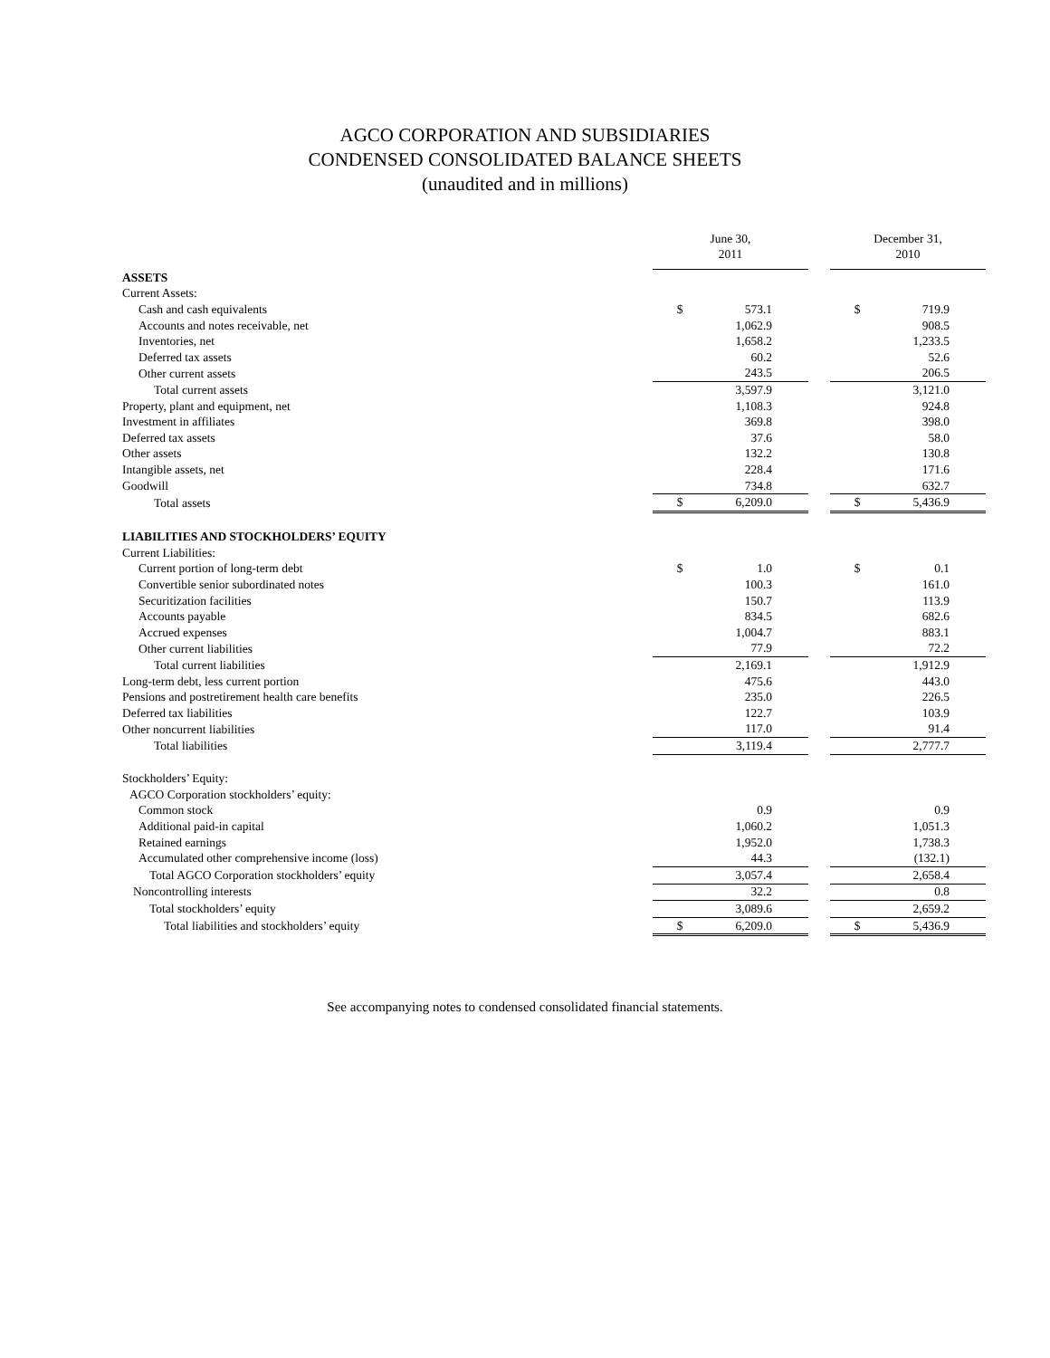AGCO CORPORATION AND SUBSIDIARIES
CONDENSED CONSOLIDATED BALANCE SHEETS
(unaudited and in millions)
| | June 30, 2011 | | | December 31, 2010 | |
| ASSETS | | | | | |
| Current Assets: | | | | | |
| Cash and cash equivalents | $ | 573.1 | | $ | 719.9 |
| Accounts and notes receivable, net | | 1,062.9 | | | 908.5 |
| Inventories, net | | 1,658.2 | | | 1,233.5 |
| Deferred tax assets | | 60.2 | | | 52.6 |
| Other current assets | | 243.5 | | | 206.5 |
| Total current assets | | 3,597.9 | | | 3,121.0 |
| Property, plant and equipment, net | | 1,108.3 | | | 924.8 |
| Investment in affiliates | | 369.8 | | | 398.0 |
| Deferred tax assets | | 37.6 | | | 58.0 |
| Other assets | | 132.2 | | | 130.8 |
| Intangible assets, net | | 228.4 | | | 171.6 |
| Goodwill | | 734.8 | | | 632.7 |
| Total assets | $ | 6,209.0 | | $ | 5,436.9 |
| LIABILITIES AND STOCKHOLDERS’ EQUITY | | | | | |
| Current Liabilities: | | | | | |
| Current portion of long-term debt | $ | 1.0 | | $ | 0.1 |
| Convertible senior subordinated notes | | 100.3 | | | 161.0 |
| Securitization facilities | | 150.7 | | | 113.9 |
| Accounts payable | | 834.5 | | | 682.6 |
| Accrued expenses | | 1,004.7 | | | 883.1 |
| Other current liabilities | | 77.9 | | | 72.2 |
| Total current liabilities | | 2,169.1 | | | 1,912.9 |
| Long-term debt, less current portion | | 475.6 | | | 443.0 |
| Pensions and postretirement health care benefits | | 235.0 | | | 226.5 |
| Deferred tax liabilities | | 122.7 | | | 103.9 |
| Other noncurrent liabilities | | 117.0 | | | 91.4 |
| Total liabilities | | 3,119.4 | | | 2,777.7 |
| Stockholders’ Equity: | | | | | |
| AGCO Corporation stockholders’ equity: | | | | | |
| Common stock | | 0.9 | | | 0.9 |
| Additional paid-in capital | | 1,060.2 | | | 1,051.3 |
| Retained earnings | | 1,952.0 | | | 1,738.3 |
| Accumulated other comprehensive income (loss) | | 44.3 | | | (132.1) |
| Total AGCO Corporation stockholders’ equity | | 3,057.4 | | | 2,658.4 |
| Noncontrolling interests | | 32.2 | | | 0.8 |
| Total stockholders’ equity | | 3,089.6 | | | 2,659.2 |
| Total liabilities and stockholders’ equity | $ | 6,209.0 | | $ | 5,436.9 |
See accompanying notes to condensed consolidated financial statements.